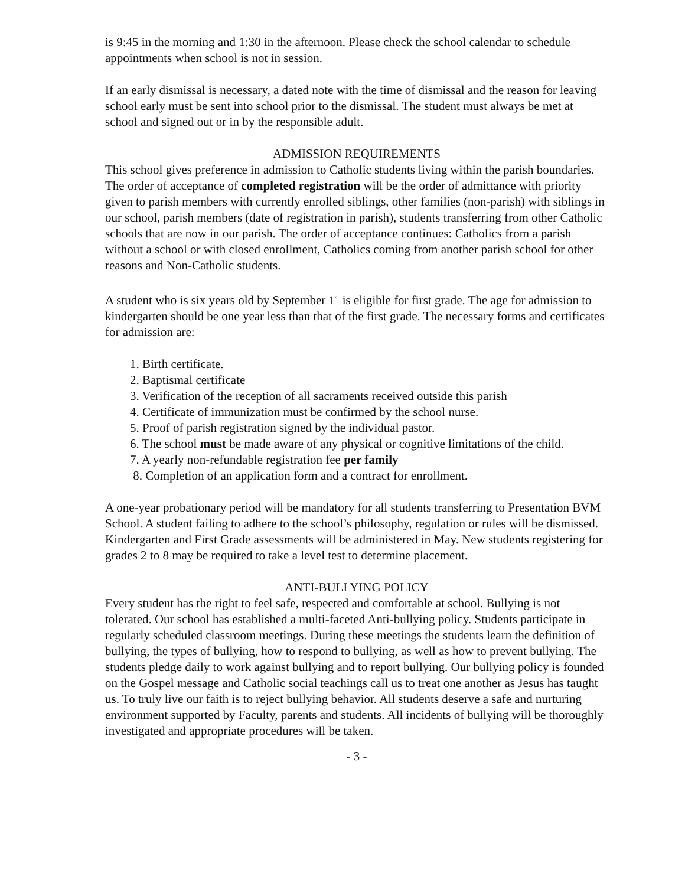is 9:45 in the morning and 1:30 in the afternoon. Please check the school calendar to schedule appointments when school is not in session.
If an early dismissal is necessary, a dated note with the time of dismissal and the reason for leaving school early must be sent into school prior to the dismissal. The student must always be met at school and signed out or in by the responsible adult.
ADMISSION REQUIREMENTS
This school gives preference in admission to Catholic students living within the parish boundaries. The order of acceptance of completed registration will be the order of admittance with priority given to parish members with currently enrolled siblings, other families (non-parish) with siblings in our school, parish members (date of registration in parish), students transferring from other Catholic schools that are now in our parish. The order of acceptance continues: Catholics from a parish without a school or with closed enrollment, Catholics coming from another parish school for other reasons and Non-Catholic students.
A student who is six years old by September 1<sup>st</sup> is eligible for first grade. The age for admission to kindergarten should be one year less than that of the first grade. The necessary forms and certificates for admission are:
1. Birth certificate.
2. Baptismal certificate
3. Verification of the reception of all sacraments received outside this parish
4. Certificate of immunization must be confirmed by the school nurse.
5. Proof of parish registration signed by the individual pastor.
6. The school must be made aware of any physical or cognitive limitations of the child.
7. A yearly non-refundable registration fee per family
8. Completion of an application form and a contract for enrollment.
A one-year probationary period will be mandatory for all students transferring to Presentation BVM School. A student failing to adhere to the school’s philosophy, regulation or rules will be dismissed.
Kindergarten and First Grade assessments will be administered in May. New students registering for grades 2 to 8 may be required to take a level test to determine placement.
ANTI-BULLYING POLICY
Every student has the right to feel safe, respected and comfortable at school. Bullying is not tolerated. Our school has established a multi-faceted Anti-bullying policy. Students participate in regularly scheduled classroom meetings. During these meetings the students learn the definition of bullying, the types of bullying, how to respond to bullying, as well as how to prevent bullying. The students pledge daily to work against bullying and to report bullying. Our bullying policy is founded on the Gospel message and Catholic social teachings call us to treat one another as Jesus has taught us. To truly live our faith is to reject bullying behavior. All students deserve a safe and nurturing environment supported by Faculty, parents and students. All incidents of bullying will be thoroughly investigated and appropriate procedures will be taken.
- 3 -